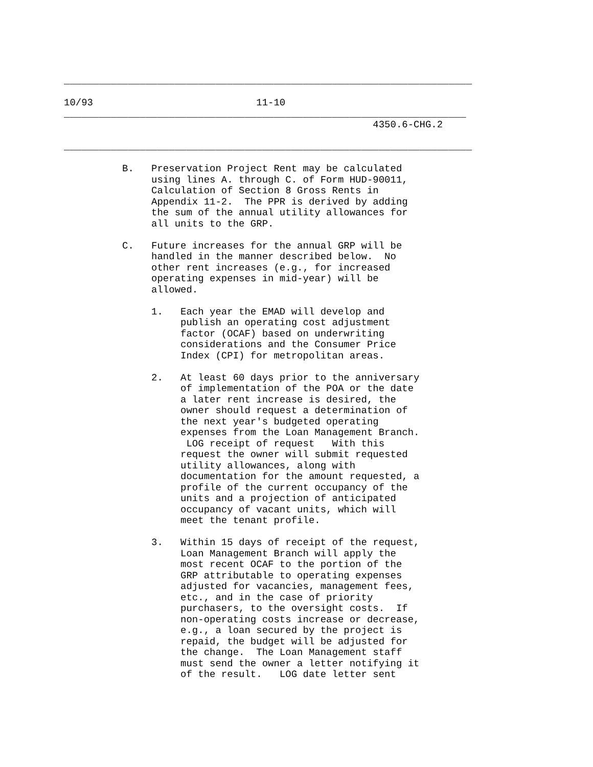______________________________________________________________________

10/93                            11-10
_____________________________________________________________________
                                                     4350.6-CHG.2

______________________________________________________________________

          B.   Preservation Project Rent may be calculated
               using lines A. through C. of Form HUD-90011,
               Calculation of Section 8 Gross Rents in
               Appendix 11-2.  The PPR is derived by adding
               the sum of the annual utility allowances for
               all units to the GRP.

          C.   Future increases for the annual GRP will be
               handled in the manner described below.  No
               other rent increases (e.g., for increased
               operating expenses in mid-year) will be
               allowed.

               1.   Each year the EMAD will develop and
                    publish an operating cost adjustment
                    factor (OCAF) based on underwriting
                    considerations and the Consumer Price
                    Index (CPI) for metropolitan areas.

               2.   At least 60 days prior to the anniversary
                    of implementation of the POA or the date
                    a later rent increase is desired, the
                    owner should request a determination of
                    the next year's budgeted operating
                    expenses from the Loan Management Branch.
                     LOG receipt of request   With this
                    request the owner will submit requested
                    utility allowances, along with
                    documentation for the amount requested, a
                    profile of the current occupancy of the
                    units and a projection of anticipated
                    occupancy of vacant units, which will
                    meet the tenant profile.

               3.   Within 15 days of receipt of the request,
                    Loan Management Branch will apply the
                    most recent OCAF to the portion of the
                    GRP attributable to operating expenses
                    adjusted for vacancies, management fees,
                    etc., and in the case of priority
                    purchasers, to the oversight costs.  If
                    non-operating costs increase or decrease,
                    e.g., a loan secured by the project is
                    repaid, the budget will be adjusted for
                    the change.  The Loan Management staff
                    must send the owner a letter notifying it
                    of the result.   LOG date letter sent